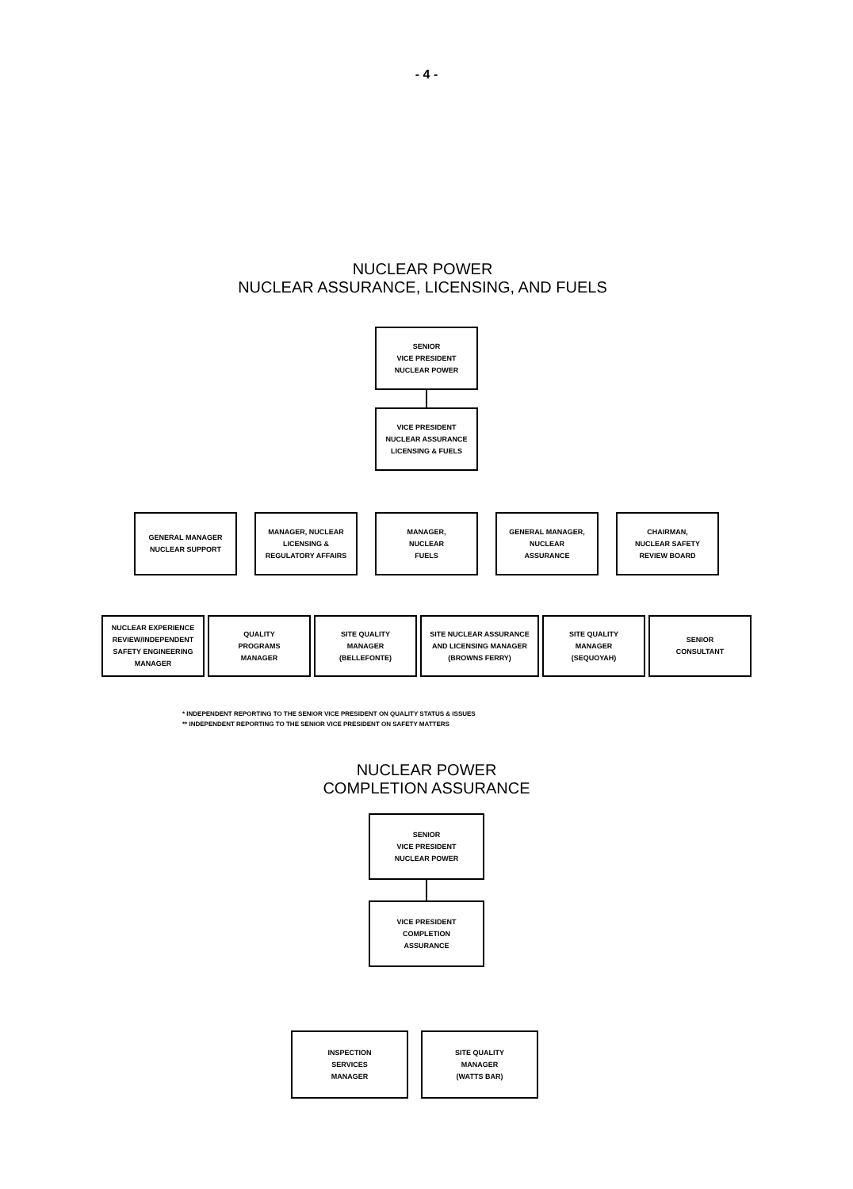- 4 -
NUCLEAR POWER
NUCLEAR ASSURANCE, LICENSING, AND FUELS
SENIOR
VICE PRESIDENT
NUCLEAR POWER
VICE PRESIDENT
NUCLEAR ASSURANCE
LICENSING & FUELS
GENERAL MANAGER
NUCLEAR SUPPORT
MANAGER, NUCLEAR
LICENSING &
REGULATORY AFFAIRS
MANAGER,
NUCLEAR
FUELS
GENERAL MANAGER,
NUCLEAR
ASSURANCE
CHAIRMAN,
NUCLEAR SAFETY
REVIEW BOARD
NUCLEAR EXPERIENCE
REVIEW/INDEPENDENT
SAFETY ENGINEERING
MANAGER
QUALITY
PROGRAMS
MANAGER
SITE QUALITY
MANAGER
(BELLEFONTE)
SITE NUCLEAR ASSURANCE
AND LICENSING MANAGER
(BROWNS FERRY)
SITE QUALITY
MANAGER
(SEQUOYAH)
SENIOR
CONSULTANT
* INDEPENDENT REPORTING TO THE SENIOR VICE PRESIDENT ON QUALITY STATUS & ISSUES
** INDEPENDENT REPORTING TO THE SENIOR VICE PRESIDENT ON SAFETY MATTERS
NUCLEAR POWER
COMPLETION ASSURANCE
SENIOR
VICE PRESIDENT
NUCLEAR POWER
VICE PRESIDENT
COMPLETION
ASSURANCE
INSPECTION
SERVICES
MANAGER
SITE QUALITY
MANAGER
(WATTS BAR)